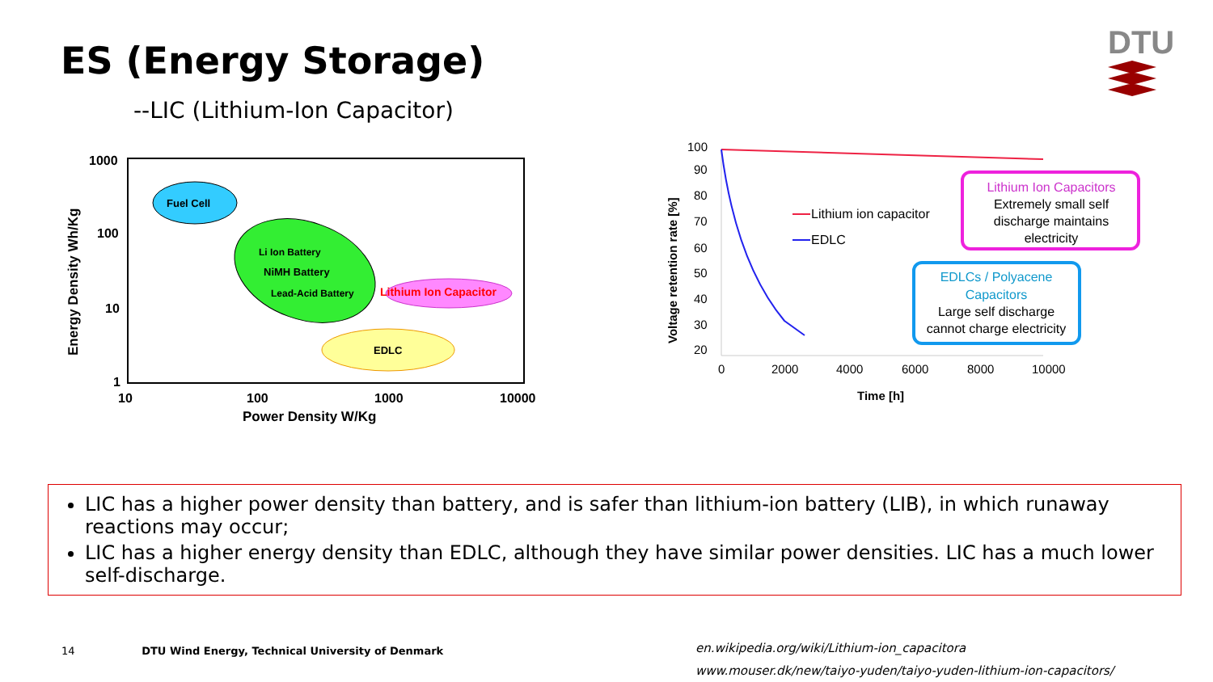ES (Energy Storage)
--LIC (Lithium-Ion Capacitor)
DTU
1000
100
10
1
10
100
1000
10000
Power Density W/Kg
Energy Density Wh/Kg
Fuel Cell
Li Ion Battery
NiMH Battery
Lead-Acid Battery
Lithium Ion Capacitor
EDLC
Voltage retention rate [%]
100
90
80
70
60
50
40
30
20
0
2000
4000
6000
8000
10000
Time [h]
Lithium ion capacitor
EDLC
Lithium Ion Capacitors
Extremely small self
discharge maintains
electricity
EDLCs / Polyacene
Capacitors
Large self discharge
cannot charge electricity
LIC has a higher power density than battery, and is safer than lithium-ion battery (LIB), in which runaway reactions may occur;
LIC has a higher energy density than EDLC, although they have similar power densities. LIC has a much lower self-discharge.
14 DTU Wind Energy, Technical University of Denmark
en.wikipedia.org/wiki/Lithium-ion_capacitora
www.mouser.dk/new/taiyo-yuden/taiyo-yuden-lithium-ion-capacitors/